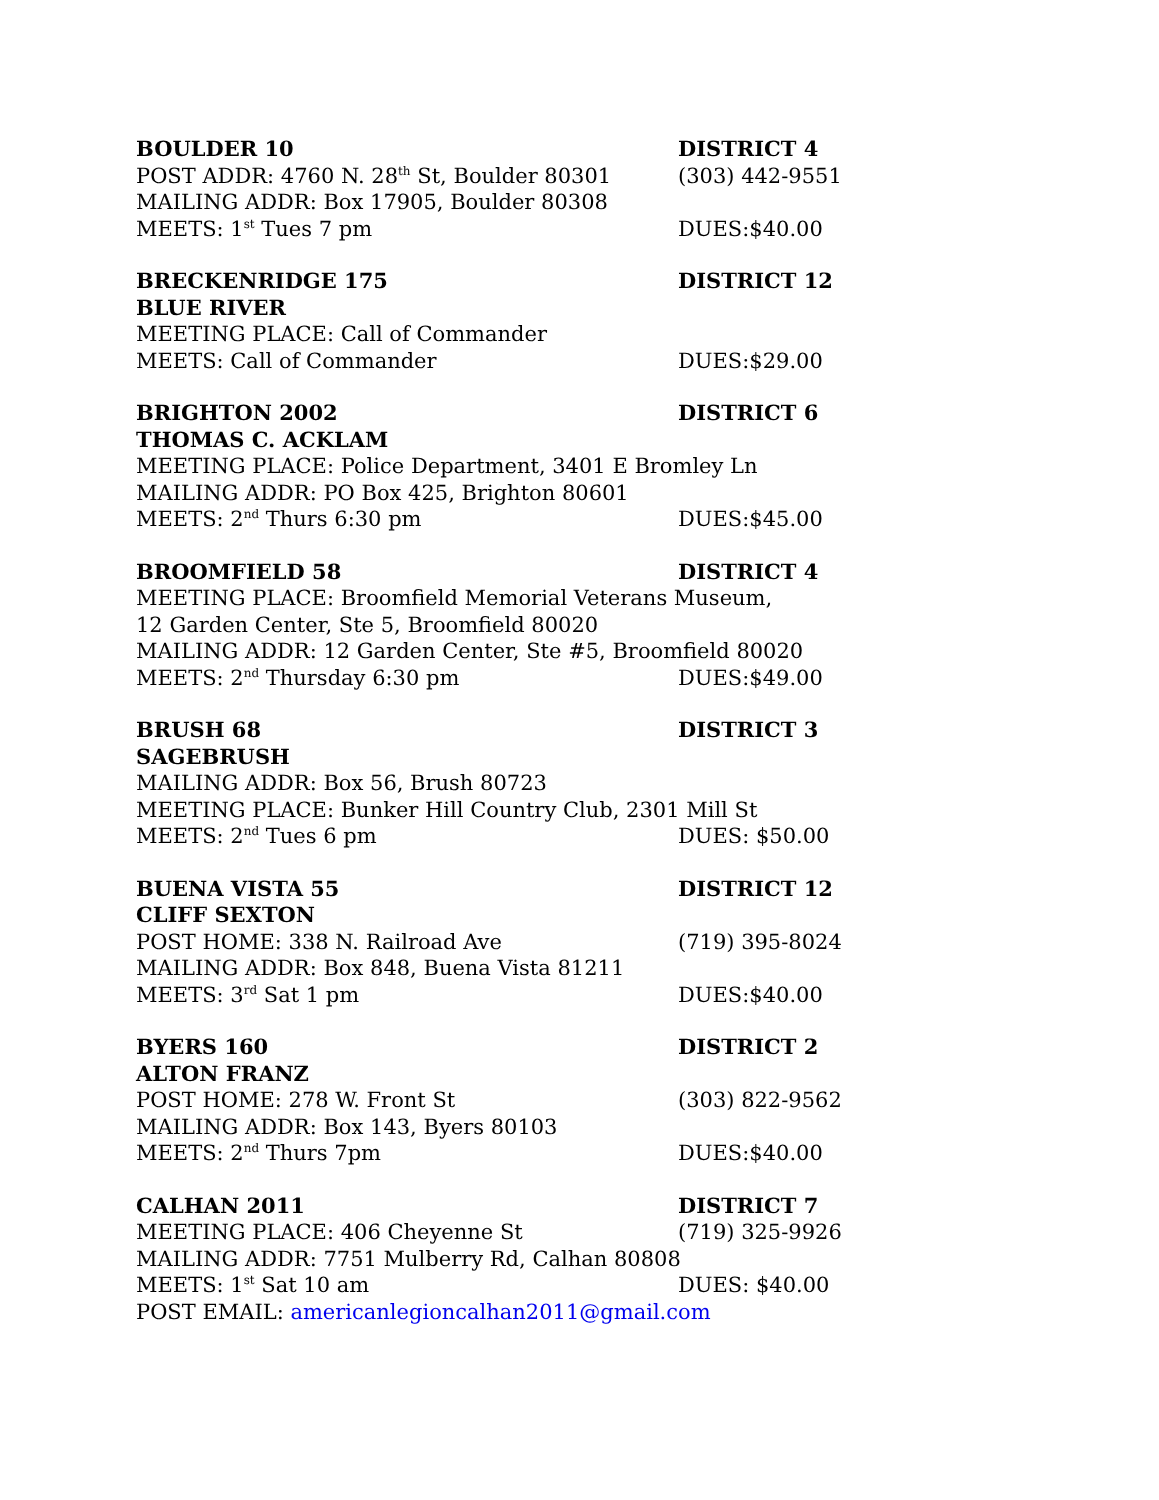BOULDER 10 DISTRICT 4
POST ADDR: 4760 N. 28<sup>th</sup> St, Boulder 80301 (303) 442-9551
MAILING ADDR: Box 17905, Boulder 80308
MEETS: 1<sup>st</sup> Tues 7 pm DUES:$40.00
BRECKENRIDGE 175 DISTRICT 12
BLUE RIVER
MEETING PLACE: Call of Commander
MEETS: Call of Commander DUES:$29.00
BRIGHTON 2002 DISTRICT 6
THOMAS C. ACKLAM
MEETING PLACE: Police Department, 3401 E Bromley Ln
MAILING ADDR: PO Box 425, Brighton 80601
MEETS: 2<sup>nd</sup> Thurs 6:30 pm DUES:$45.00
BROOMFIELD 58 DISTRICT 4
MEETING PLACE: Broomfield Memorial Veterans Museum,
12 Garden Center, Ste 5, Broomfield 80020
MAILING ADDR: 12 Garden Center, Ste #5, Broomfield 80020
MEETS: 2<sup>nd</sup> Thursday 6:30 pm DUES:$49.00
BRUSH 68 DISTRICT 3
SAGEBRUSH
MAILING ADDR: Box 56, Brush 80723
MEETING PLACE: Bunker Hill Country Club, 2301 Mill St
MEETS: 2<sup>nd</sup> Tues 6 pm DUES: $50.00
BUENA VISTA 55 DISTRICT 12
CLIFF SEXTON
POST HOME: 338 N. Railroad Ave (719) 395-8024
MAILING ADDR: Box 848, Buena Vista 81211
MEETS: 3<sup>rd</sup> Sat 1 pm DUES:$40.00
BYERS 160 DISTRICT 2
ALTON FRANZ
POST HOME: 278 W. Front St (303) 822-9562
MAILING ADDR: Box 143, Byers 80103
MEETS: 2<sup>nd</sup> Thurs 7pm DUES:$40.00
CALHAN 2011 DISTRICT 7
MEETING PLACE: 406 Cheyenne St (719) 325-9926
MAILING ADDR: 7751 Mulberry Rd, Calhan 80808
MEETS: 1<sup>st</sup> Sat 10 am DUES: $40.00
POST EMAIL: americanlegioncalhan2011@gmail.com